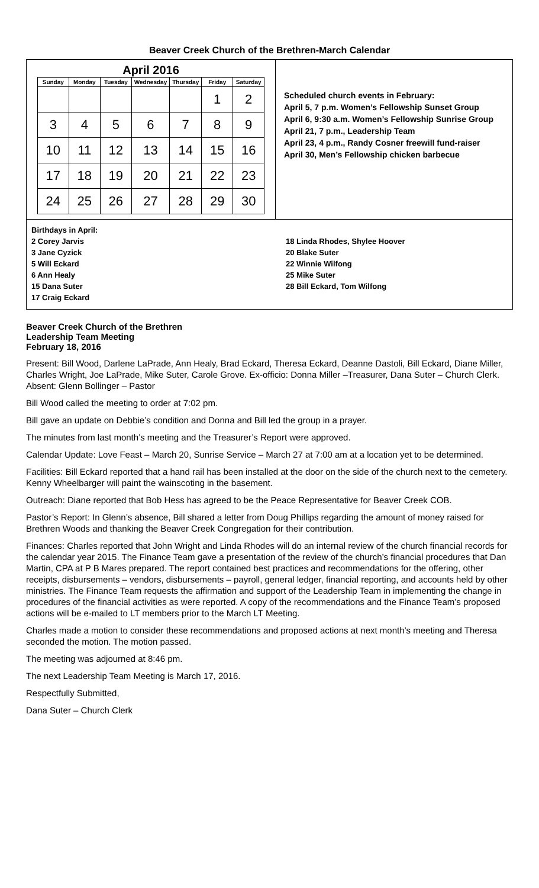Beaver Creek Church of the Brethren-March Calendar
April 2016
| Sunday | Monday | Tuesday | Wednesday | Thursday | Friday | Saturday |
| --- | --- | --- | --- | --- | --- | --- |
| | | | | | 1 | 2 |
| 3 | 4 | 5 | 6 | 7 | 8 | 9 |
| 10 | 11 | 12 | 13 | 14 | 15 | 16 |
| 17 | 18 | 19 | 20 | 21 | 22 | 23 |
| 24 | 25 | 26 | 27 | 28 | 29 | 30 |
Scheduled church events in February:
April 5, 7 p.m. Women’s Fellowship Sunset Group
April 6, 9:30 a.m. Women’s Fellowship Sunrise Group
April 21, 7 p.m., Leadership Team
April 23, 4 p.m., Randy Cosner freewill fund-raiser
April 30, Men’s Fellowship chicken barbecue
Birthdays in April:
2 Corey Jarvis
3 Jane Cyzick
5 Will Eckard
6 Ann Healy
15 Dana Suter
17 Craig Eckard
18 Linda Rhodes, Shylee Hoover
20 Blake Suter
22 Winnie Wilfong
25 Mike Suter
28 Bill Eckard, Tom Wilfong
Beaver Creek Church of the Brethren
Leadership Team Meeting
February 18, 2016
Present: Bill Wood, Darlene LaPrade, Ann Healy, Brad Eckard, Theresa Eckard, Deanne Dastoli, Bill Eckard, Diane Miller, Charles Wright, Joe LaPrade, Mike Suter, Carole Grove. Ex-officio: Donna Miller –Treasurer, Dana Suter – Church Clerk. Absent: Glenn Bollinger – Pastor
Bill Wood called the meeting to order at 7:02 pm.
Bill gave an update on Debbie’s condition and Donna and Bill led the group in a prayer.
The minutes from last month’s meeting and the Treasurer’s Report were approved.
Calendar Update: Love Feast – March 20, Sunrise Service – March 27 at 7:00 am at a location yet to be determined.
Facilities: Bill Eckard reported that a hand rail has been installed at the door on the side of the church next to the cemetery. Kenny Wheelbarger will paint the wainscoting in the basement.
Outreach: Diane reported that Bob Hess has agreed to be the Peace Representative for Beaver Creek COB.
Pastor’s Report: In Glenn’s absence, Bill shared a letter from Doug Phillips regarding the amount of money raised for Brethren Woods and thanking the Beaver Creek Congregation for their contribution.
Finances: Charles reported that John Wright and Linda Rhodes will do an internal review of the church financial records for the calendar year 2015. The Finance Team gave a presentation of the review of the church’s financial procedures that Dan Martin, CPA at P B Mares prepared. The report contained best practices and recommendations for the offering, other receipts, disbursements – vendors, disbursements – payroll, general ledger, financial reporting, and accounts held by other ministries. The Finance Team requests the affirmation and support of the Leadership Team in implementing the change in procedures of the financial activities as were reported. A copy of the recommendations and the Finance Team’s proposed actions will be e-mailed to LT members prior to the March LT Meeting.
Charles made a motion to consider these recommendations and proposed actions at next month’s meeting and Theresa seconded the motion. The motion passed.
The meeting was adjourned at 8:46 pm.
The next Leadership Team Meeting is March 17, 2016.
Respectfully Submitted,
Dana Suter – Church Clerk